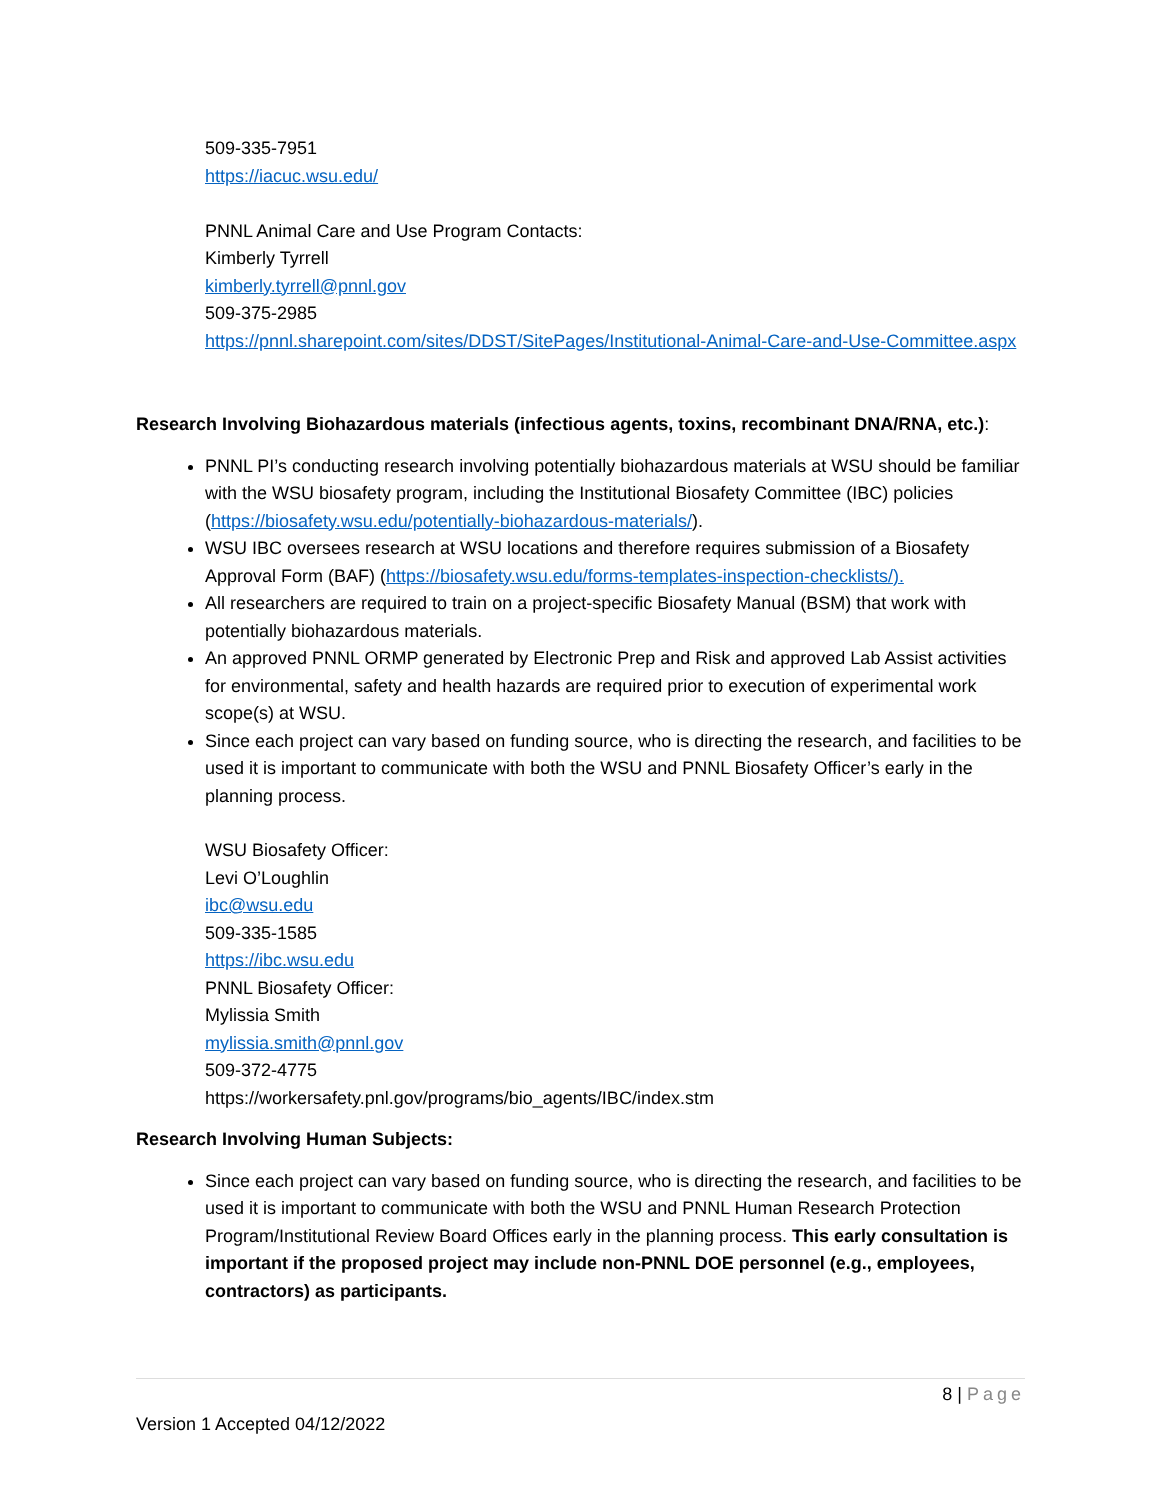509-335-7951
https://iacuc.wsu.edu/
PNNL Animal Care and Use Program Contacts:
Kimberly Tyrrell
kimberly.tyrrell@pnnl.gov
509-375-2985
https://pnnl.sharepoint.com/sites/DDST/SitePages/Institutional-Animal-Care-and-Use-Committee.aspx
Research Involving Biohazardous materials (infectious agents, toxins, recombinant DNA/RNA, etc.):
PNNL PI’s conducting research involving potentially biohazardous materials at WSU should be familiar with the WSU biosafety program, including the Institutional Biosafety Committee (IBC) policies (https://biosafety.wsu.edu/potentially-biohazardous-materials/).
WSU IBC oversees research at WSU locations and therefore requires submission of a Biosafety Approval Form (BAF) (https://biosafety.wsu.edu/forms-templates-inspection-checklists/).
All researchers are required to train on a project-specific Biosafety Manual (BSM) that work with potentially biohazardous materials.
An approved PNNL ORMP generated by Electronic Prep and Risk and approved Lab Assist activities for environmental, safety and health hazards are required prior to execution of experimental work scope(s) at WSU.
Since each project can vary based on funding source, who is directing the research, and facilities to be used it is important to communicate with both the WSU and PNNL Biosafety Officer’s early in the planning process.
WSU Biosafety Officer:
Levi O’Loughlin
ibc@wsu.edu
509-335-1585
https://ibc.wsu.edu
PNNL Biosafety Officer:
Mylissia Smith
mylissia.smith@pnnl.gov
509-372-4775
https://workersafety.pnl.gov/programs/bio_agents/IBC/index.stm
Research Involving Human Subjects:
Since each project can vary based on funding source, who is directing the research, and facilities to be used it is important to communicate with both the WSU and PNNL Human Research Protection Program/Institutional Review Board Offices early in the planning process. This early consultation is important if the proposed project may include non-PNNL DOE personnel (e.g., employees, contractors) as participants.
8 | Page
Version 1 Accepted 04/12/2022